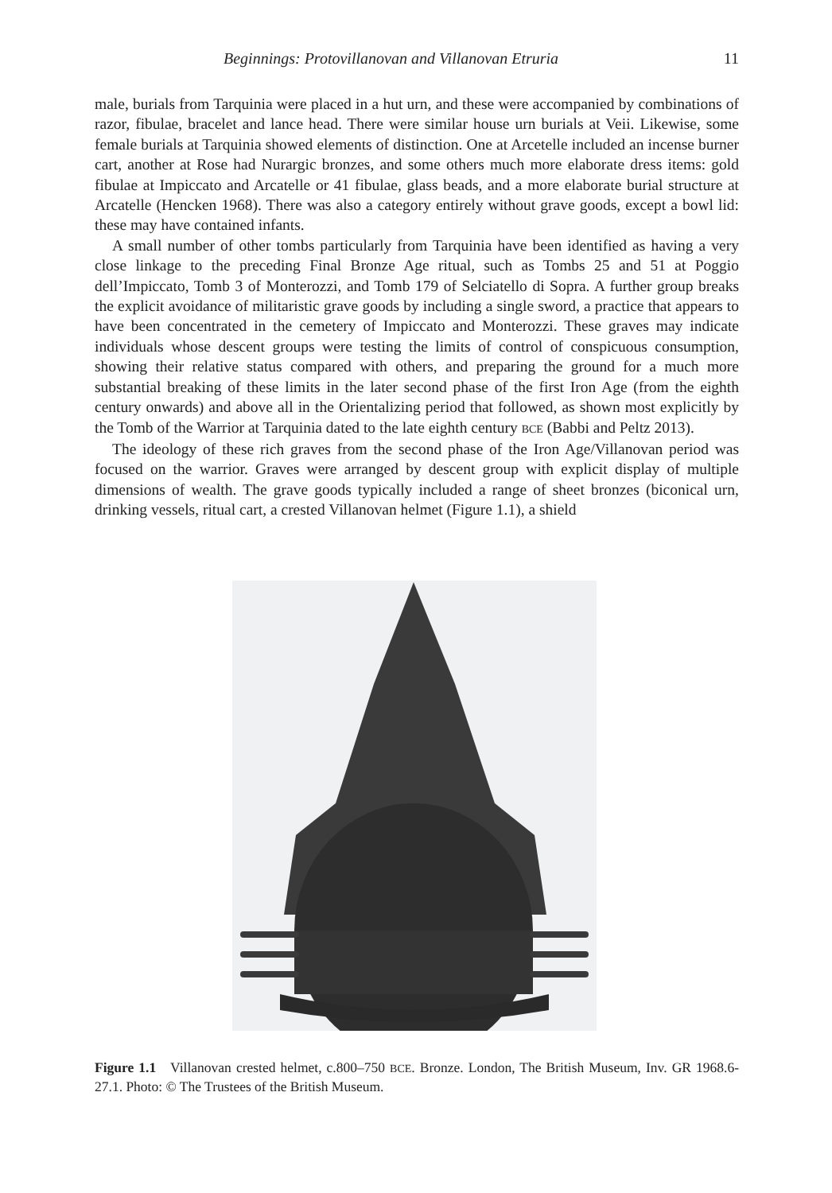Beginnings: Protovillanovan and Villanovan Etruria 11
male, burials from Tarquinia were placed in a hut urn, and these were accompanied by combinations of razor, fibulae, bracelet and lance head. There were similar house urn burials at Veii. Likewise, some female burials at Tarquinia showed elements of distinction. One at Arcetelle included an incense burner cart, another at Rose had Nurargic bronzes, and some others much more elaborate dress items: gold fibulae at Impiccato and Arcatelle or 41 fibulae, glass beads, and a more elaborate burial structure at Arcatelle (Hencken 1968). There was also a category entirely without grave goods, except a bowl lid: these may have contained infants.
A small number of other tombs particularly from Tarquinia have been identified as having a very close linkage to the preceding Final Bronze Age ritual, such as Tombs 25 and 51 at Poggio dell’Impiccato, Tomb 3 of Monterozzi, and Tomb 179 of Selciatello di Sopra. A further group breaks the explicit avoidance of militaristic grave goods by including a single sword, a practice that appears to have been concentrated in the cemetery of Impiccato and Monterozzi. These graves may indicate individuals whose descent groups were testing the limits of control of conspicuous consumption, showing their relative status compared with others, and preparing the ground for a much more substantial breaking of these limits in the later second phase of the first Iron Age (from the eighth century onwards) and above all in the Orientalizing period that followed, as shown most explicitly by the Tomb of the Warrior at Tarquinia dated to the late eighth century BCE (Babbi and Peltz 2013).
The ideology of these rich graves from the second phase of the Iron Age/Villanovan period was focused on the warrior. Graves were arranged by descent group with explicit display of multiple dimensions of wealth. The grave goods typically included a range of sheet bronzes (biconical urn, drinking vessels, ritual cart, a crested Villanovan helmet (Figure 1.1), a shield
Figure 1.1 Villanovan crested helmet, c.800–750 BCE. Bronze. London, The British Museum, Inv. GR 1968.6-27.1. Photo: © The Trustees of the British Museum.